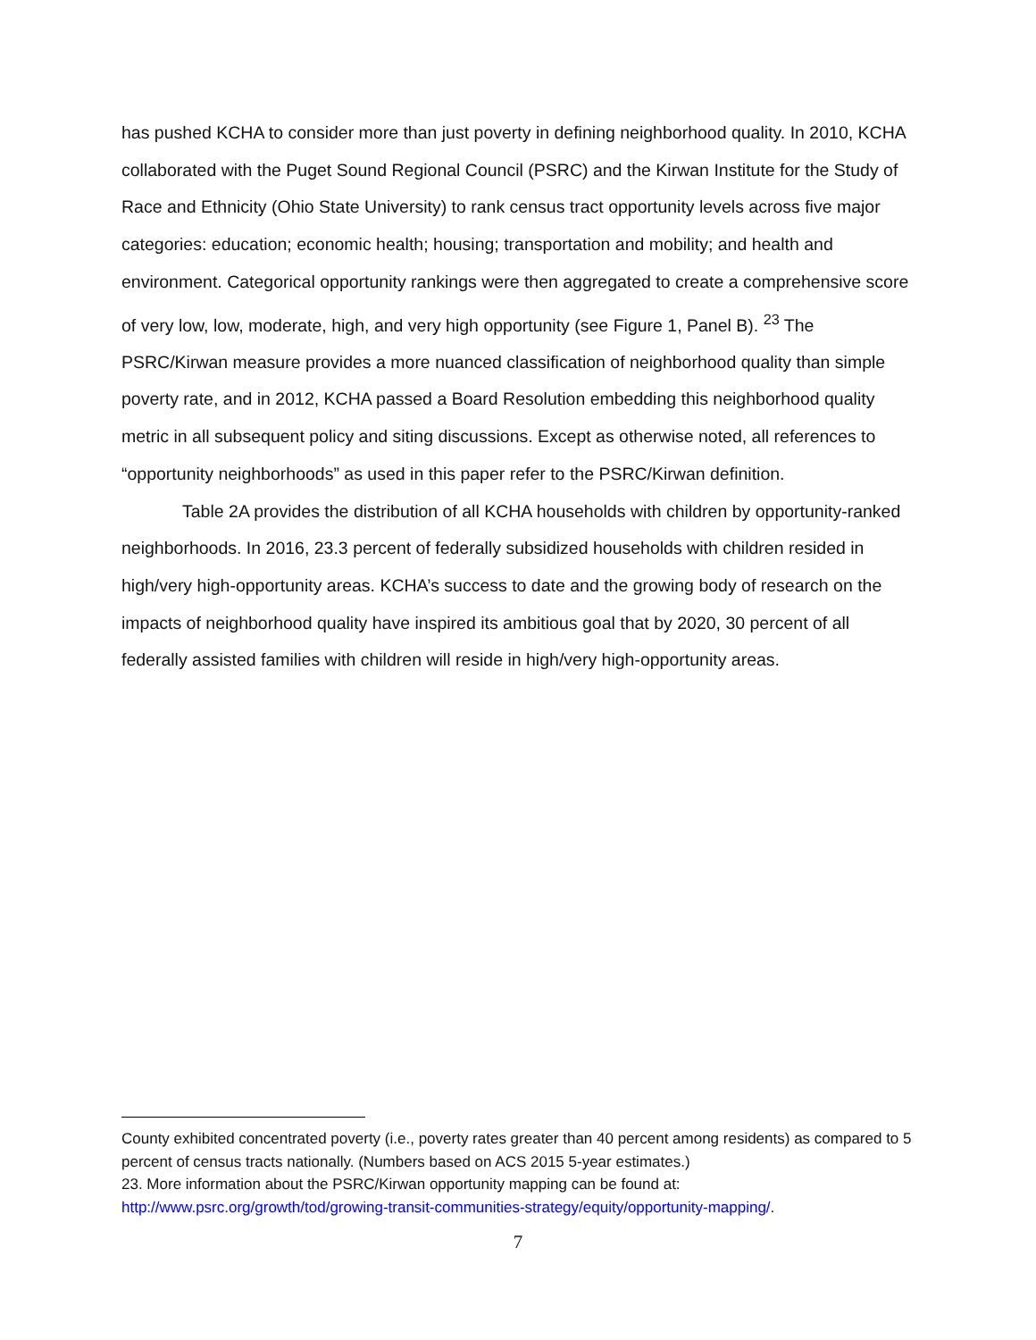has pushed KCHA to consider more than just poverty in defining neighborhood quality. In 2010, KCHA collaborated with the Puget Sound Regional Council (PSRC) and the Kirwan Institute for the Study of Race and Ethnicity (Ohio State University) to rank census tract opportunity levels across five major categories: education; economic health; housing; transportation and mobility; and health and environment. Categorical opportunity rankings were then aggregated to create a comprehensive score of very low, low, moderate, high, and very high opportunity (see Figure 1, Panel B). <sup>23</sup> The PSRC/Kirwan measure provides a more nuanced classification of neighborhood quality than simple poverty rate, and in 2012, KCHA passed a Board Resolution embedding this neighborhood quality metric in all subsequent policy and siting discussions. Except as otherwise noted, all references to “opportunity neighborhoods” as used in this paper refer to the PSRC/Kirwan definition.
Table 2A provides the distribution of all KCHA households with children by opportunity-ranked neighborhoods. In 2016, 23.3 percent of federally subsidized households with children resided in high/very high-opportunity areas. KCHA’s success to date and the growing body of research on the impacts of neighborhood quality have inspired its ambitious goal that by 2020, 30 percent of all federally assisted families with children will reside in high/very high-opportunity areas.
County exhibited concentrated poverty (i.e., poverty rates greater than 40 percent among residents) as compared to 5 percent of census tracts nationally. (Numbers based on ACS 2015 5-year estimates.)
23. More information about the PSRC/Kirwan opportunity mapping can be found at: http://www.psrc.org/growth/tod/growing-transit-communities-strategy/equity/opportunity-mapping/.
7